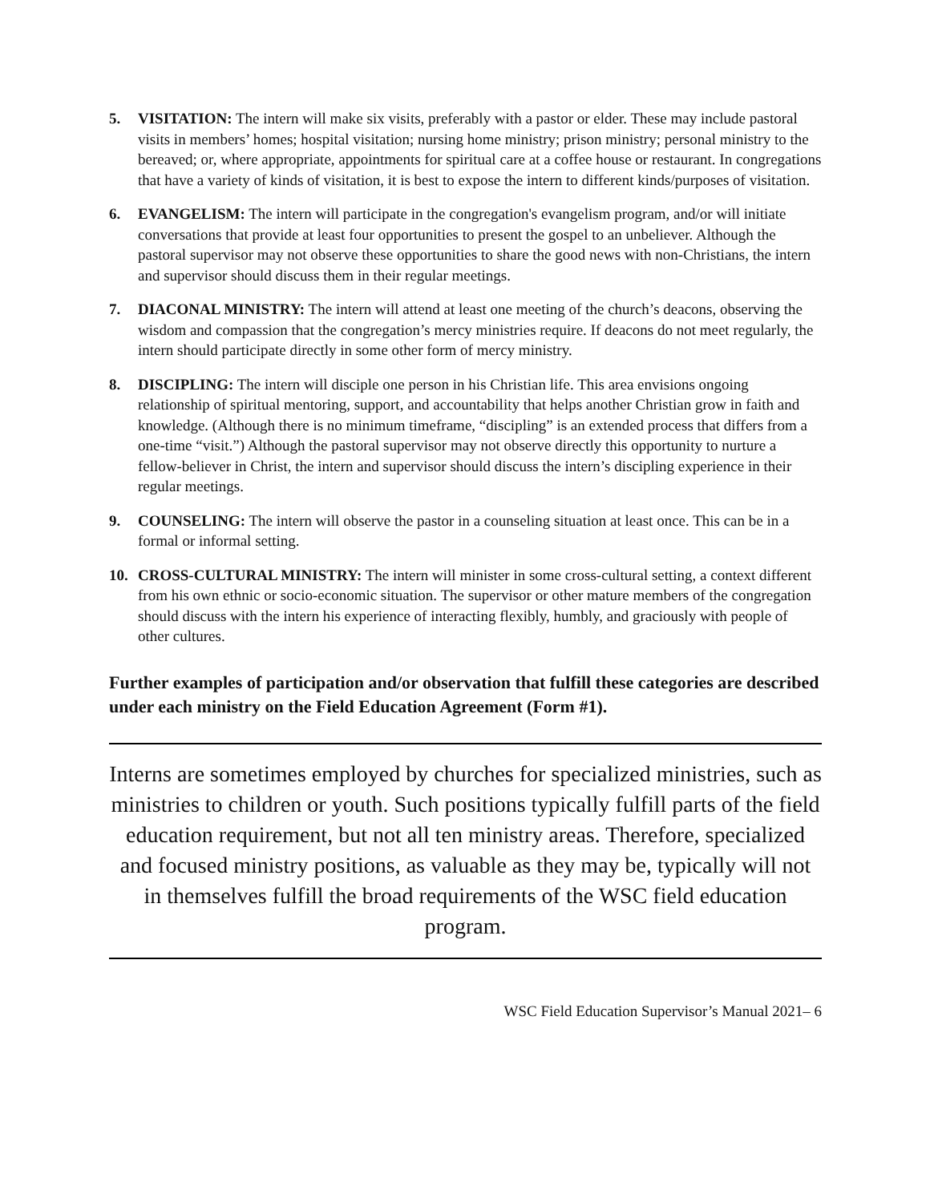5. VISITATION: The intern will make six visits, preferably with a pastor or elder. These may include pastoral visits in members’ homes; hospital visitation; nursing home ministry; prison ministry; personal ministry to the bereaved; or, where appropriate, appointments for spiritual care at a coffee house or restaurant. In congregations that have a variety of kinds of visitation, it is best to expose the intern to different kinds/purposes of visitation.
6. EVANGELISM: The intern will participate in the congregation's evangelism program, and/or will initiate conversations that provide at least four opportunities to present the gospel to an unbeliever. Although the pastoral supervisor may not observe these opportunities to share the good news with non-Christians, the intern and supervisor should discuss them in their regular meetings.
7. DIACONAL MINISTRY: The intern will attend at least one meeting of the church’s deacons, observing the wisdom and compassion that the congregation’s mercy ministries require. If deacons do not meet regularly, the intern should participate directly in some other form of mercy ministry.
8. DISCIPLING: The intern will disciple one person in his Christian life. This area envisions ongoing relationship of spiritual mentoring, support, and accountability that helps another Christian grow in faith and knowledge. (Although there is no minimum timeframe, “discipling” is an extended process that differs from a one-time “visit.”) Although the pastoral supervisor may not observe directly this opportunity to nurture a fellow-believer in Christ, the intern and supervisor should discuss the intern’s discipling experience in their regular meetings.
9. COUNSELING: The intern will observe the pastor in a counseling situation at least once. This can be in a formal or informal setting.
10. CROSS-CULTURAL MINISTRY: The intern will minister in some cross-cultural setting, a context different from his own ethnic or socio-economic situation. The supervisor or other mature members of the congregation should discuss with the intern his experience of interacting flexibly, humbly, and graciously with people of other cultures.
Further examples of participation and/or observation that fulfill these categories are described under each ministry on the Field Education Agreement (Form #1).
Interns are sometimes employed by churches for specialized ministries, such as ministries to children or youth. Such positions typically fulfill parts of the field education requirement, but not all ten ministry areas. Therefore, specialized and focused ministry positions, as valuable as they may be, typically will not in themselves fulfill the broad requirements of the WSC field education program.
WSC Field Education Supervisor’s Manual 2021– 6